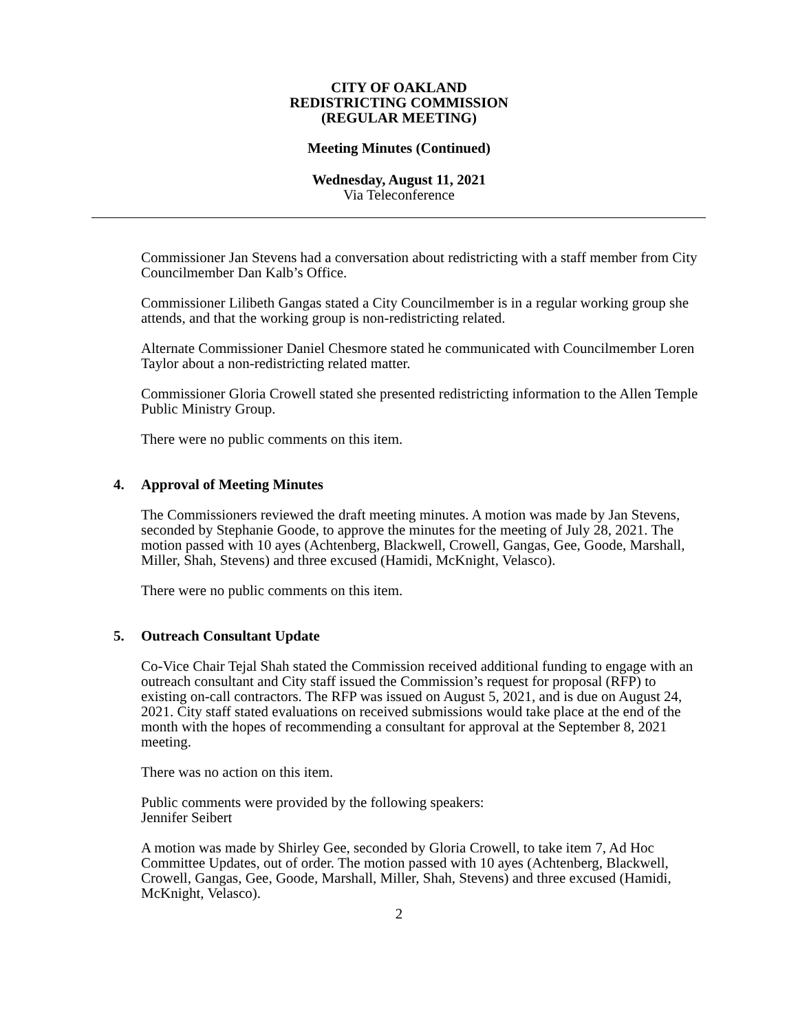CITY OF OAKLAND
REDISTRICTING COMMISSION
(REGULAR MEETING)
Meeting Minutes (Continued)
Wednesday, August 11, 2021
Via Teleconference
Commissioner Jan Stevens had a conversation about redistricting with a staff member from City Councilmember Dan Kalb’s Office.
Commissioner Lilibeth Gangas stated a City Councilmember is in a regular working group she attends, and that the working group is non-redistricting related.
Alternate Commissioner Daniel Chesmore stated he communicated with Councilmember Loren Taylor about a non-redistricting related matter.
Commissioner Gloria Crowell stated she presented redistricting information to the Allen Temple Public Ministry Group.
There were no public comments on this item.
4. Approval of Meeting Minutes
The Commissioners reviewed the draft meeting minutes. A motion was made by Jan Stevens, seconded by Stephanie Goode, to approve the minutes for the meeting of July 28, 2021. The motion passed with 10 ayes (Achtenberg, Blackwell, Crowell, Gangas, Gee, Goode, Marshall, Miller, Shah, Stevens) and three excused (Hamidi, McKnight, Velasco).
There were no public comments on this item.
5. Outreach Consultant Update
Co-Vice Chair Tejal Shah stated the Commission received additional funding to engage with an outreach consultant and City staff issued the Commission’s request for proposal (RFP) to existing on-call contractors. The RFP was issued on August 5, 2021, and is due on August 24, 2021. City staff stated evaluations on received submissions would take place at the end of the month with the hopes of recommending a consultant for approval at the September 8, 2021 meeting.
There was no action on this item.
Public comments were provided by the following speakers:
Jennifer Seibert
A motion was made by Shirley Gee, seconded by Gloria Crowell, to take item 7, Ad Hoc Committee Updates, out of order. The motion passed with 10 ayes (Achtenberg, Blackwell, Crowell, Gangas, Gee, Goode, Marshall, Miller, Shah, Stevens) and three excused (Hamidi, McKnight, Velasco).
2